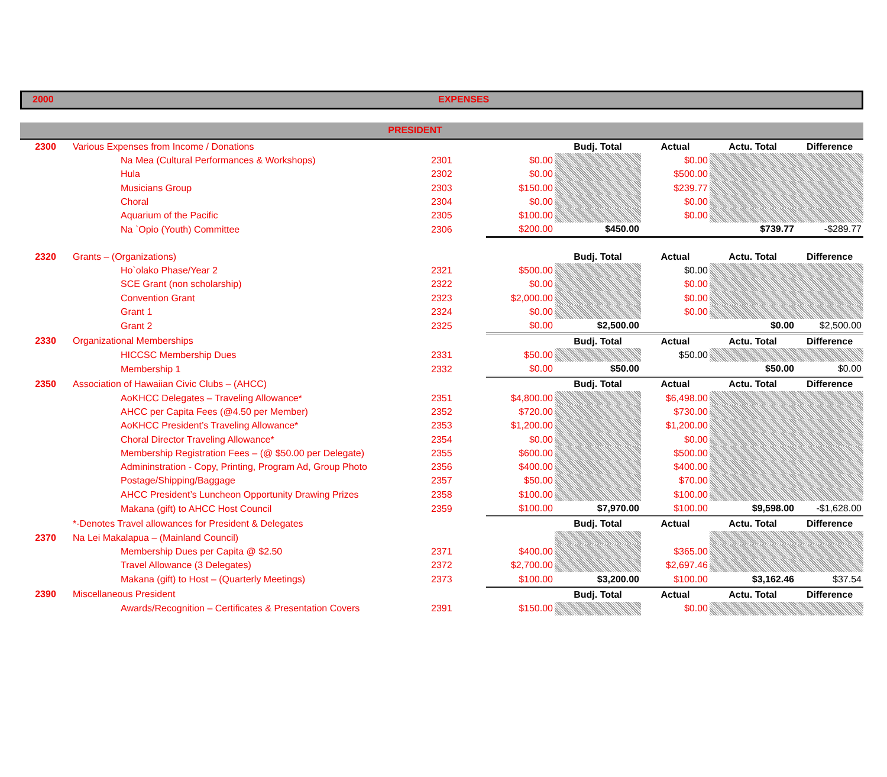2000 EXPENSES
PRESIDENT
| 2300 | Various Expenses from Income / Donations | | | Budj. Total | Actual | Actu. Total | Difference |
| | Na Mea (Cultural Performances & Workshops) | 2301 | $0.00 | | $0.00 | | |
| | Hula | 2302 | $0.00 | | $500.00 | | |
| | Musicians Group | 2303 | $150.00 | | $239.77 | | |
| | Choral | 2304 | $0.00 | | $0.00 | | |
| | Aquarium of the Pacific | 2305 | $100.00 | | $0.00 | | |
| | Na `Opio (Youth) Committee | 2306 | $200.00 | $450.00 | | $739.77 | -$289.77 |
| 2320 | Grants – (Organizations) | | | Budj. Total | Actual | Actu. Total | Difference |
| | Ho`olako Phase/Year 2 | 2321 | $500.00 | | $0.00 | | |
| | SCE Grant (non scholarship) | 2322 | $0.00 | | $0.00 | | |
| | Convention Grant | 2323 | $2,000.00 | | $0.00 | | |
| | Grant 1 | 2324 | $0.00 | | $0.00 | | |
| | Grant 2 | 2325 | $0.00 | $2,500.00 | | $0.00 | $2,500.00 |
| 2330 | Organizational Memberships | | | Budj. Total | Actual | Actu. Total | Difference |
| | HICCSC Membership Dues | 2331 | $50.00 | | $50.00 | | |
| | Membership 1 | 2332 | $0.00 | $50.00 | | $50.00 | $0.00 |
| 2350 | Association of Hawaiian Civic Clubs – (AHCC) | | | Budj. Total | Actual | Actu. Total | Difference |
| | AoKHCC Delegates – Traveling Allowance* | 2351 | $4,800.00 | | $6,498.00 | | |
| | AHCC per Capita Fees (@4.50 per Member) | 2352 | $720.00 | | $730.00 | | |
| | AoKHCC President’s Traveling Allowance* | 2353 | $1,200.00 | | $1,200.00 | | |
| | Choral Director Traveling Allowance* | 2354 | $0.00 | | $0.00 | | |
| | Membership Registration Fees – (@ $50.00 per Delegate) | 2355 | $600.00 | | $500.00 | | |
| | Admininstration - Copy, Printing, Program Ad, Group Photo | 2356 | $400.00 | | $400.00 | | |
| | Postage/Shipping/Baggage | 2357 | $50.00 | | $70.00 | | |
| | AHCC President’s Luncheon Opportunity Drawing Prizes | 2358 | $100.00 | | $100.00 | | |
| | Makana (gift) to AHCC Host Council | 2359 | $100.00 | $7,970.00 | $100.00 | $9,598.00 | -$1,628.00 |
| | *-Denotes Travel allowances for President & Delegates | | | Budj. Total | Actual | Actu. Total | Difference |
| 2370 | Na Lei Makalapua – (Mainland Council) | | | | | | |
| | Membership Dues per Capita @ $2.50 | 2371 | $400.00 | | $365.00 | | |
| | Travel Allowance (3 Delegates) | 2372 | $2,700.00 | | $2,697.46 | | |
| | Makana (gift) to Host – (Quarterly Meetings) | 2373 | $100.00 | $3,200.00 | $100.00 | $3,162.46 | $37.54 |
| 2390 | Miscellaneous President | | | Budj. Total | Actual | Actu. Total | Difference |
| | Awards/Recognition – Certificates & Presentation Covers | 2391 | $150.00 | | $0.00 | | |